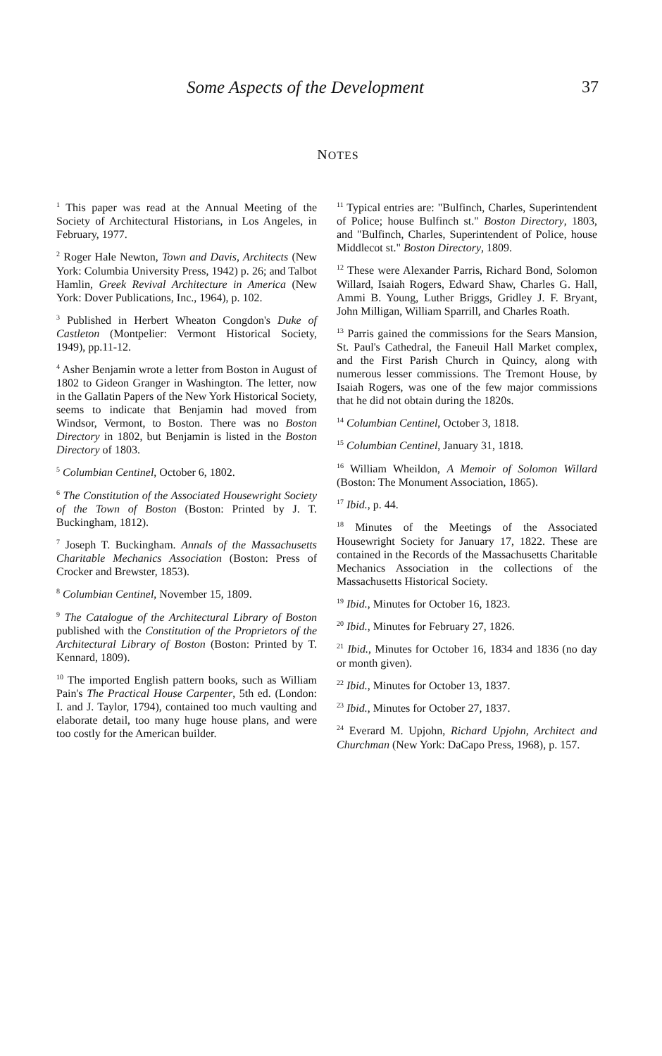Some Aspects of the Development 37
NOTES
<sup>1</sup> This paper was read at the Annual Meeting of the Society of Architectural Historians, in Los Angeles, in February, 1977.
<sup>2</sup> Roger Hale Newton, Town and Davis, Architects (New York: Columbia University Press, 1942) p. 26; and Talbot Hamlin, Greek Revival Architecture in America (New York: Dover Publications, Inc., 1964), p. 102.
<sup>3</sup> Published in Herbert Wheaton Congdon's Duke of Castleton (Montpelier: Vermont Historical Society, 1949), pp.11-12.
<sup>4</sup> Asher Benjamin wrote a letter from Boston in August of 1802 to Gideon Granger in Washington. The letter, now in the Gallatin Papers of the New York Historical Society, seems to indicate that Benjamin had moved from Windsor, Vermont, to Boston. There was no Boston Directory in 1802, but Benjamin is listed in the Boston Directory of 1803.
<sup>5</sup> Columbian Centinel, October 6, 1802.
<sup>6</sup> The Constitution of the Associated Housewright Society of the Town of Boston (Boston: Printed by J. T. Buckingham, 1812).
<sup>7</sup> Joseph T. Buckingham. Annals of the Massachusetts Charitable Mechanics Association (Boston: Press of Crocker and Brewster, 1853).
<sup>8</sup> Columbian Centinel, November 15, 1809.
<sup>9</sup> The Catalogue of the Architectural Library of Boston published with the Constitution of the Proprietors of the Architectural Library of Boston (Boston: Printed by T. Kennard, 1809).
<sup>10</sup> The imported English pattern books, such as William Pain's The Practical House Carpenter, 5th ed. (London: I. and J. Taylor, 1794), contained too much vaulting and elaborate detail, too many huge house plans, and were too costly for the American builder.
<sup>11</sup> Typical entries are: "Bulfinch, Charles, Superintendent of Police; house Bulfinch st." Boston Directory, 1803, and "Bulfinch, Charles, Superintendent of Police, house Middlecot st." Boston Directory, 1809.
<sup>12</sup> These were Alexander Parris, Richard Bond, Solomon Willard, Isaiah Rogers, Edward Shaw, Charles G. Hall, Ammi B. Young, Luther Briggs, Gridley J. F. Bryant, John Milligan, William Sparrill, and Charles Roath.
<sup>13</sup> Parris gained the commissions for the Sears Mansion, St. Paul's Cathedral, the Faneuil Hall Market complex, and the First Parish Church in Quincy, along with numerous lesser commissions. The Tremont House, by Isaiah Rogers, was one of the few major commissions that he did not obtain during the 1820s.
<sup>14</sup> Columbian Centinel, October 3, 1818.
<sup>15</sup> Columbian Centinel, January 31, 1818.
<sup>16</sup> William Wheildon, A Memoir of Solomon Willard (Boston: The Monument Association, 1865).
<sup>17</sup> Ibid., p. 44.
<sup>18</sup> Minutes of the Meetings of the Associated Housewright Society for January 17, 1822. These are contained in the Records of the Massachusetts Charitable Mechanics Association in the collections of the Massachusetts Historical Society.
<sup>19</sup> Ibid., Minutes for October 16, 1823.
<sup>20</sup> Ibid., Minutes for February 27, 1826.
<sup>21</sup> Ibid., Minutes for October 16, 1834 and 1836 (no day or month given).
<sup>22</sup> Ibid., Minutes for October 13, 1837.
<sup>23</sup> Ibid., Minutes for October 27, 1837.
<sup>24</sup> Everard M. Upjohn, Richard Upjohn, Architect and Churchman (New York: DaCapo Press, 1968), p. 157.